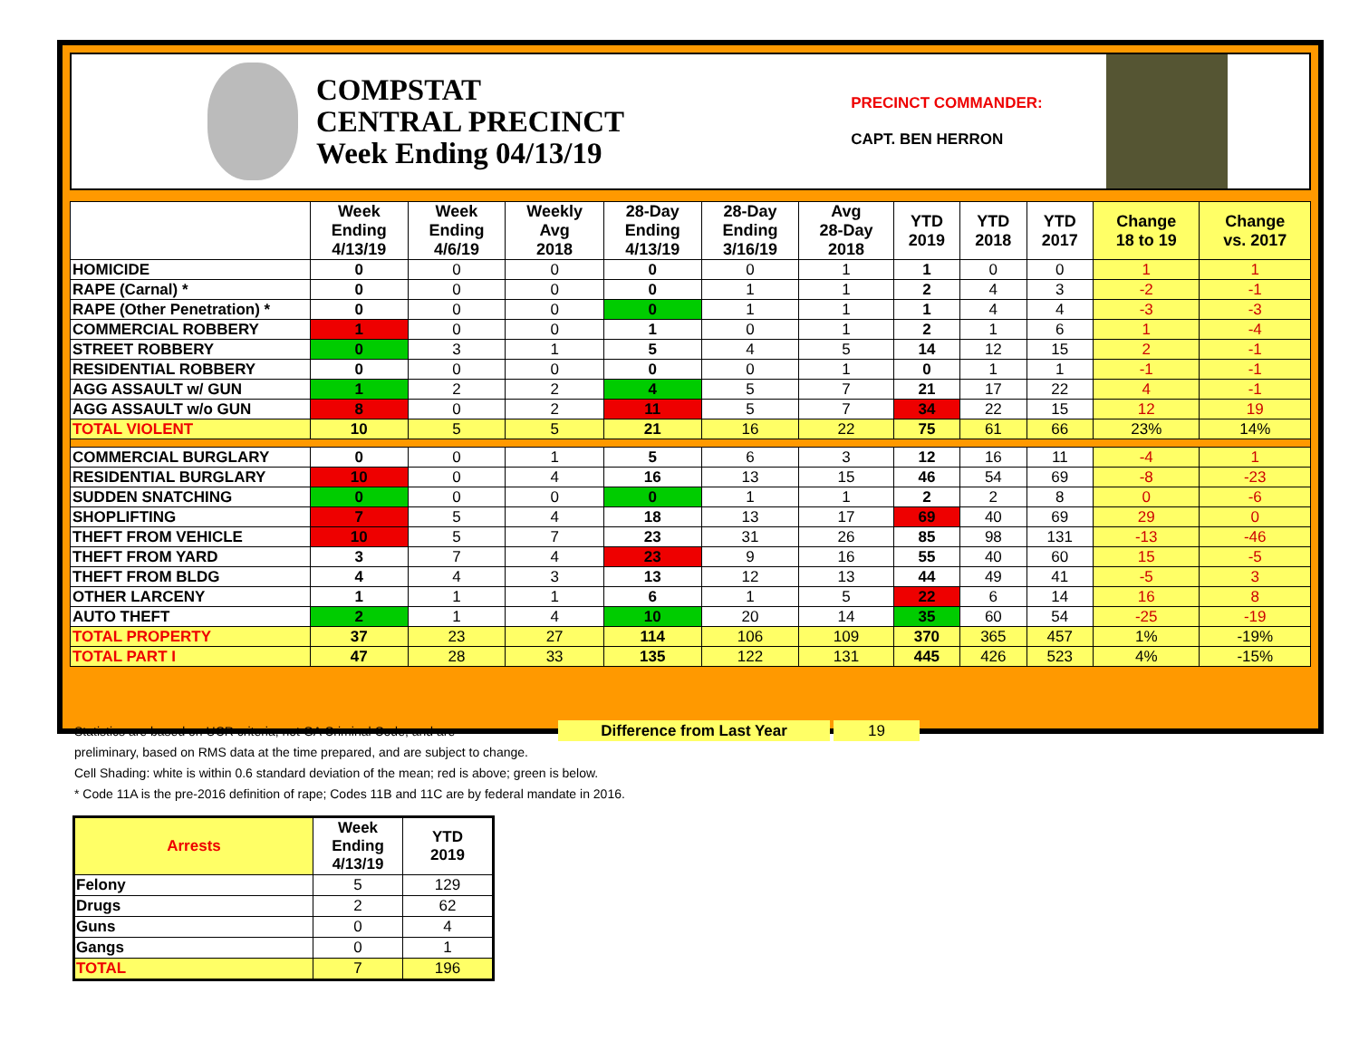COMPSTAT
CENTRAL PRECINCT
Week Ending 04/13/19
PRECINCT COMMANDER:
CAPT. BEN HERRON
| | Week Ending 4/13/19 | Week Ending 4/6/19 | Weekly Avg 2018 | 28-Day Ending 4/13/19 | 28-Day Ending 3/16/19 | Avg 28-Day 2018 | YTD 2019 | YTD 2018 | YTD 2017 | Change 18 to 19 | Change vs. 2017 |
| --- | --- | --- | --- | --- | --- | --- | --- | --- | --- | --- | --- |
| HOMICIDE | 0 | 0 | 0 | 0 | 0 | 1 | 1 | 0 | 0 | 1 | 1 |
| RAPE (Carnal) * | 0 | 0 | 0 | 0 | 1 | 1 | 2 | 4 | 3 | -2 | -1 |
| RAPE (Other Penetration) * | 0 | 0 | 0 | 0 | 1 | 1 | 1 | 4 | 4 | -3 | -3 |
| COMMERCIAL ROBBERY | 1 | 0 | 0 | 1 | 0 | 1 | 2 | 1 | 6 | 1 | -4 |
| STREET ROBBERY | 0 | 3 | 1 | 5 | 4 | 5 | 14 | 12 | 15 | 2 | -1 |
| RESIDENTIAL ROBBERY | 0 | 0 | 0 | 0 | 0 | 1 | 0 | 1 | 1 | -1 | -1 |
| AGG ASSAULT w/ GUN | 1 | 2 | 2 | 4 | 5 | 7 | 21 | 17 | 22 | 4 | -1 |
| AGG ASSAULT w/o GUN | 8 | 0 | 2 | 11 | 5 | 7 | 34 | 22 | 15 | 12 | 19 |
| TOTAL VIOLENT | 10 | 5 | 5 | 21 | 16 | 22 | 75 | 61 | 66 | 23% | 14% |
| COMMERCIAL BURGLARY | 0 | 0 | 1 | 5 | 6 | 3 | 12 | 16 | 11 | -4 | 1 |
| RESIDENTIAL BURGLARY | 10 | 0 | 4 | 16 | 13 | 15 | 46 | 54 | 69 | -8 | -23 |
| SUDDEN SNATCHING | 0 | 0 | 0 | 0 | 1 | 1 | 2 | 2 | 8 | 0 | -6 |
| SHOPLIFTING | 7 | 5 | 4 | 18 | 13 | 17 | 69 | 40 | 69 | 29 | 0 |
| THEFT FROM VEHICLE | 10 | 5 | 7 | 23 | 31 | 26 | 85 | 98 | 131 | -13 | -46 |
| THEFT FROM YARD | 3 | 7 | 4 | 23 | 9 | 16 | 55 | 40 | 60 | 15 | -5 |
| THEFT FROM BLDG | 4 | 4 | 3 | 13 | 12 | 13 | 44 | 49 | 41 | -5 | 3 |
| OTHER LARCENY | 1 | 1 | 1 | 6 | 1 | 5 | 22 | 6 | 14 | 16 | 8 |
| AUTO THEFT | 2 | 1 | 4 | 10 | 20 | 14 | 35 | 60 | 54 | -25 | -19 |
| TOTAL PROPERTY | 37 | 23 | 27 | 114 | 106 | 109 | 370 | 365 | 457 | 1% | -19% |
| TOTAL PART I | 47 | 28 | 33 | 135 | 122 | 131 | 445 | 426 | 523 | 4% | -15% |
Statistics are based on UCR criteria, not GA Criminal Code, and are Difference from Last Year 19
preliminary, based on RMS data at the time prepared, and are subject to change.
Cell Shading: white is within 0.6 standard deviation of the mean; red is above; green is below.
* Code 11A is the pre-2016 definition of rape; Codes 11B and 11C are by federal mandate in 2016.
| Arrests | Week Ending 4/13/19 | YTD 2019 |
| --- | --- | --- |
| Felony | 5 | 129 |
| Drugs | 2 | 62 |
| Guns | 0 | 4 |
| Gangs | 0 | 1 |
| TOTAL | 7 | 196 |